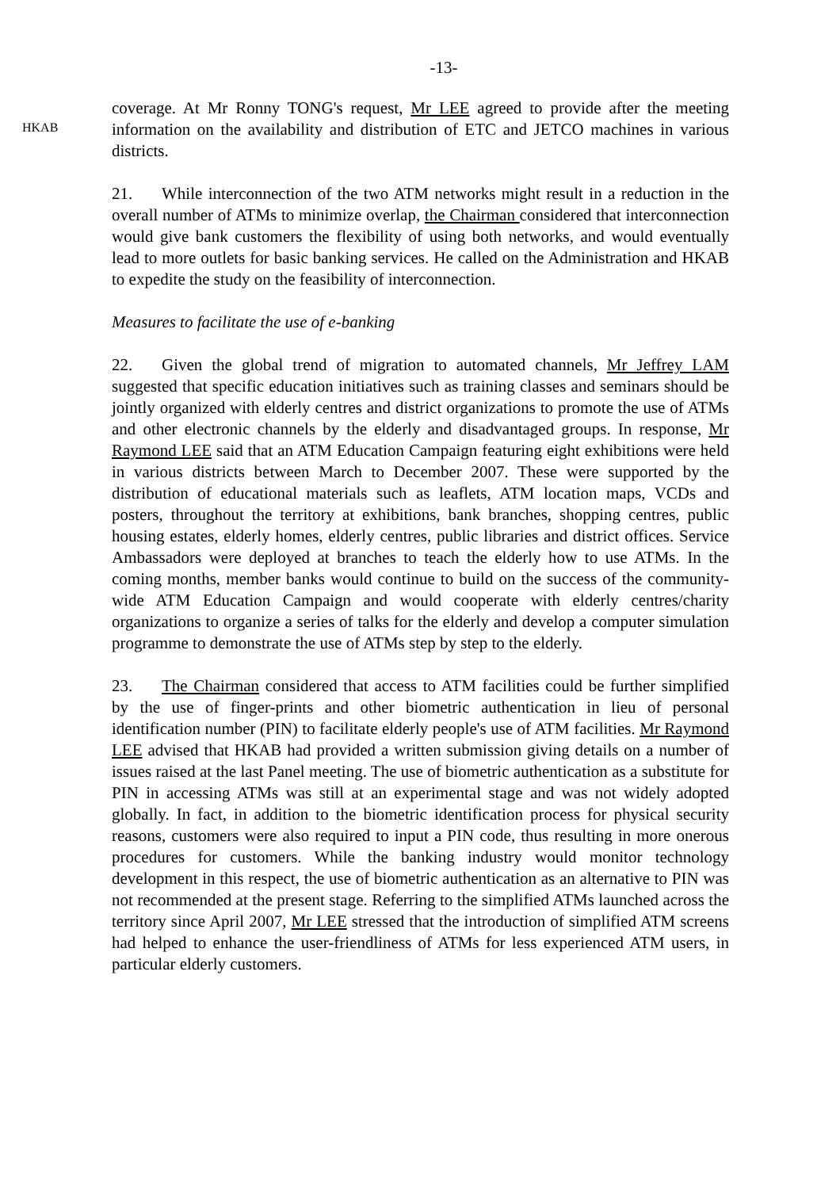-13-
HKAB
coverage. At Mr Ronny TONG's request, Mr LEE agreed to provide after the meeting information on the availability and distribution of ETC and JETCO machines in various districts.
21. While interconnection of the two ATM networks might result in a reduction in the overall number of ATMs to minimize overlap, the Chairman considered that interconnection would give bank customers the flexibility of using both networks, and would eventually lead to more outlets for basic banking services. He called on the Administration and HKAB to expedite the study on the feasibility of interconnection.
Measures to facilitate the use of e-banking
22. Given the global trend of migration to automated channels, Mr Jeffrey LAM suggested that specific education initiatives such as training classes and seminars should be jointly organized with elderly centres and district organizations to promote the use of ATMs and other electronic channels by the elderly and disadvantaged groups. In response, Mr Raymond LEE said that an ATM Education Campaign featuring eight exhibitions were held in various districts between March to December 2007. These were supported by the distribution of educational materials such as leaflets, ATM location maps, VCDs and posters, throughout the territory at exhibitions, bank branches, shopping centres, public housing estates, elderly homes, elderly centres, public libraries and district offices. Service Ambassadors were deployed at branches to teach the elderly how to use ATMs. In the coming months, member banks would continue to build on the success of the community-wide ATM Education Campaign and would cooperate with elderly centres/charity organizations to organize a series of talks for the elderly and develop a computer simulation programme to demonstrate the use of ATMs step by step to the elderly.
23. The Chairman considered that access to ATM facilities could be further simplified by the use of finger-prints and other biometric authentication in lieu of personal identification number (PIN) to facilitate elderly people's use of ATM facilities. Mr Raymond LEE advised that HKAB had provided a written submission giving details on a number of issues raised at the last Panel meeting. The use of biometric authentication as a substitute for PIN in accessing ATMs was still at an experimental stage and was not widely adopted globally. In fact, in addition to the biometric identification process for physical security reasons, customers were also required to input a PIN code, thus resulting in more onerous procedures for customers. While the banking industry would monitor technology development in this respect, the use of biometric authentication as an alternative to PIN was not recommended at the present stage. Referring to the simplified ATMs launched across the territory since April 2007, Mr LEE stressed that the introduction of simplified ATM screens had helped to enhance the user-friendliness of ATMs for less experienced ATM users, in particular elderly customers.